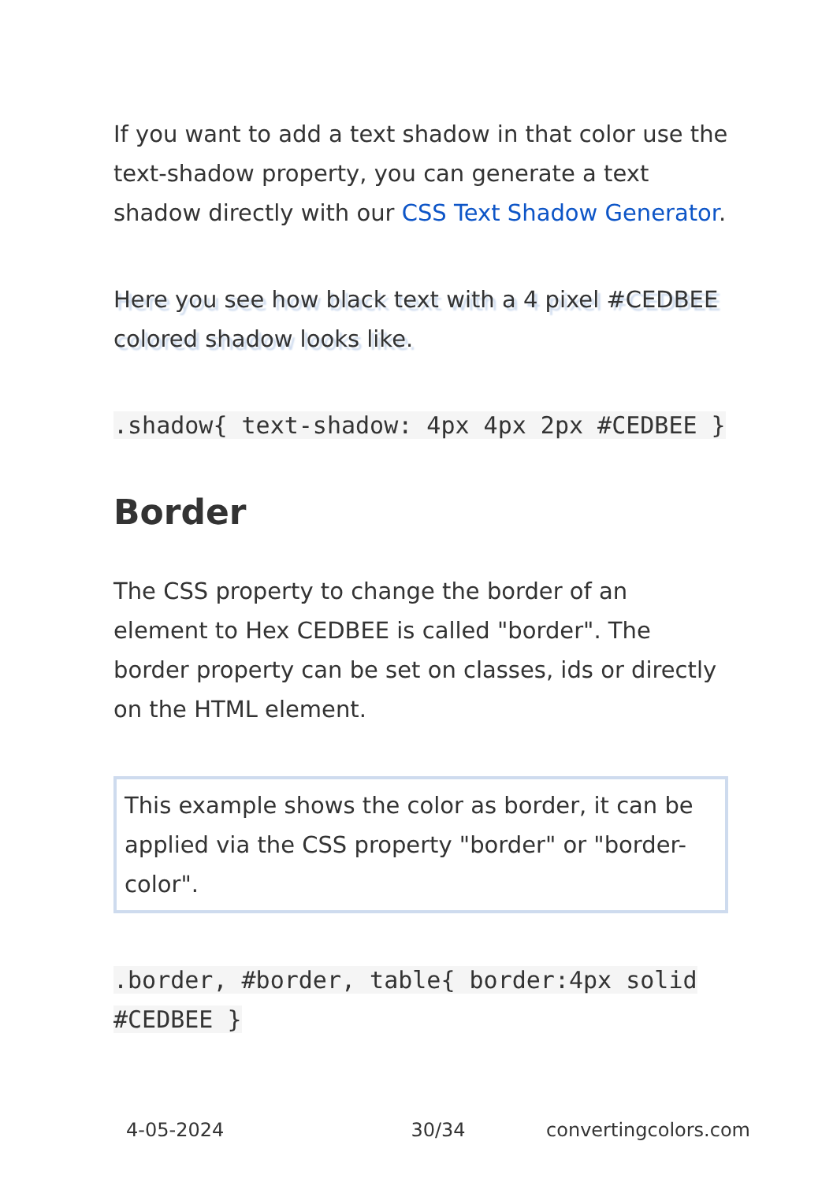If you want to add a text shadow in that color use the text-shadow property, you can generate a text shadow directly with our CSS Text Shadow Generator.
Here you see how black text with a 4 pixel #CEDBEE colored shadow looks like.
.shadow{ text-shadow: 4px 4px 2px #CEDBEE }
Border
The CSS property to change the border of an element to Hex CEDBEE is called "border". The border property can be set on classes, ids or directly on the HTML element.
This example shows the color as border, it can be applied via the CSS property "border" or "border-color".
.border, #border, table{ border:4px solid #CEDBEE }
4-05-2024 30/34 convertingcolors.com